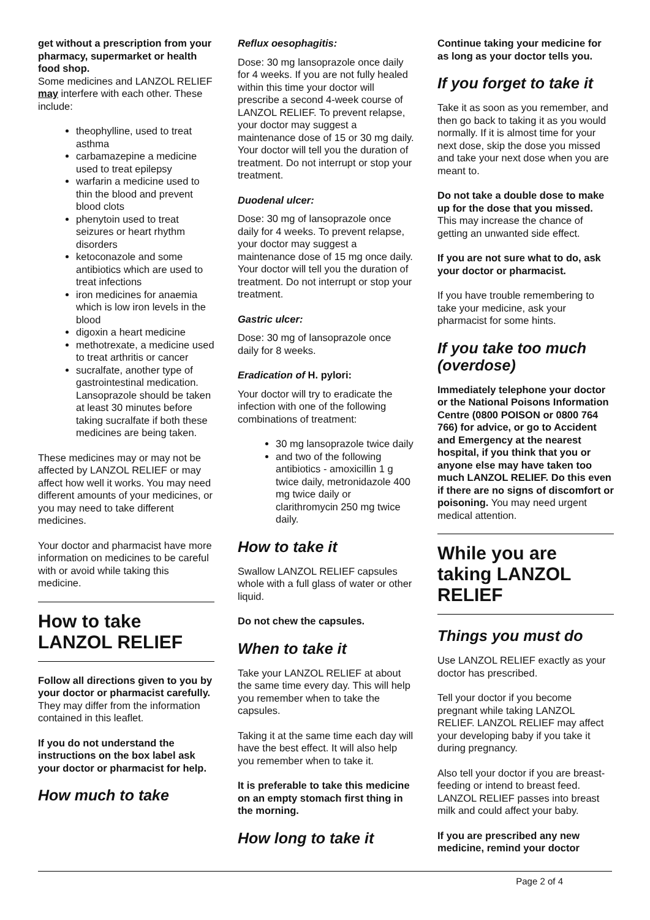get without a prescription from your pharmacy, supermarket or health food shop.
Some medicines and LANZOL RELIEF may interfere with each other. These include:
theophylline, used to treat asthma
carbamazepine a medicine used to treat epilepsy
warfarin a medicine used to thin the blood and prevent blood clots
phenytoin used to treat seizures or heart rhythm disorders
ketoconazole and some antibiotics which are used to treat infections
iron medicines for anaemia which is low iron levels in the blood
digoxin a heart medicine
methotrexate, a medicine used to treat arthritis or cancer
sucralfate, another type of gastrointestinal medication. Lansoprazole should be taken at least 30 minutes before taking sucralfate if both these medicines are being taken.
These medicines may or may not be affected by LANZOL RELIEF or may affect how well it works. You may need different amounts of your medicines, or you may need to take different medicines.
Your doctor and pharmacist have more information on medicines to be careful with or avoid while taking this medicine.
How to take LANZOL RELIEF
Follow all directions given to you by your doctor or pharmacist carefully.
They may differ from the information contained in this leaflet.
If you do not understand the instructions on the box label ask your doctor or pharmacist for help.
How much to take
Reflux oesophagitis:
Dose: 30 mg lansoprazole once daily for 4 weeks. If you are not fully healed within this time your doctor will prescribe a second 4-week course of LANZOL RELIEF. To prevent relapse, your doctor may suggest a maintenance dose of 15 or 30 mg daily. Your doctor will tell you the duration of treatment. Do not interrupt or stop your treatment.
Duodenal ulcer:
Dose: 30 mg of lansoprazole once daily for 4 weeks. To prevent relapse, your doctor may suggest a maintenance dose of 15 mg once daily. Your doctor will tell you the duration of treatment. Do not interrupt or stop your treatment.
Gastric ulcer:
Dose: 30 mg of lansoprazole once daily for 8 weeks.
Eradication of H. pylori:
Your doctor will try to eradicate the infection with one of the following combinations of treatment:
30 mg lansoprazole twice daily
and two of the following antibiotics - amoxicillin 1 g twice daily, metronidazole 400 mg twice daily or clarithromycin 250 mg twice daily.
How to take it
Swallow LANZOL RELIEF capsules whole with a full glass of water or other liquid.
Do not chew the capsules.
When to take it
Take your LANZOL RELIEF at about the same time every day. This will help you remember when to take the capsules.
Taking it at the same time each day will have the best effect. It will also help you remember when to take it.
It is preferable to take this medicine on an empty stomach first thing in the morning.
How long to take it
Continue taking your medicine for as long as your doctor tells you.
If you forget to take it
Take it as soon as you remember, and then go back to taking it as you would normally. If it is almost time for your next dose, skip the dose you missed and take your next dose when you are meant to.
Do not take a double dose to make up for the dose that you missed. This may increase the chance of getting an unwanted side effect.
If you are not sure what to do, ask your doctor or pharmacist.
If you have trouble remembering to take your medicine, ask your pharmacist for some hints.
If you take too much (overdose)
Immediately telephone your doctor or the National Poisons Information Centre (0800 POISON or 0800 764 766) for advice, or go to Accident and Emergency at the nearest hospital, if you think that you or anyone else may have taken too much LANZOL RELIEF. Do this even if there are no signs of discomfort or poisoning. You may need urgent medical attention.
While you are taking LANZOL RELIEF
Things you must do
Use LANZOL RELIEF exactly as your doctor has prescribed.
Tell your doctor if you become pregnant while taking LANZOL RELIEF. LANZOL RELIEF may affect your developing baby if you take it during pregnancy.
Also tell your doctor if you are breast-feeding or intend to breast feed. LANZOL RELIEF passes into breast milk and could affect your baby.
If you are prescribed any new medicine, remind your doctor
Page 2 of 4